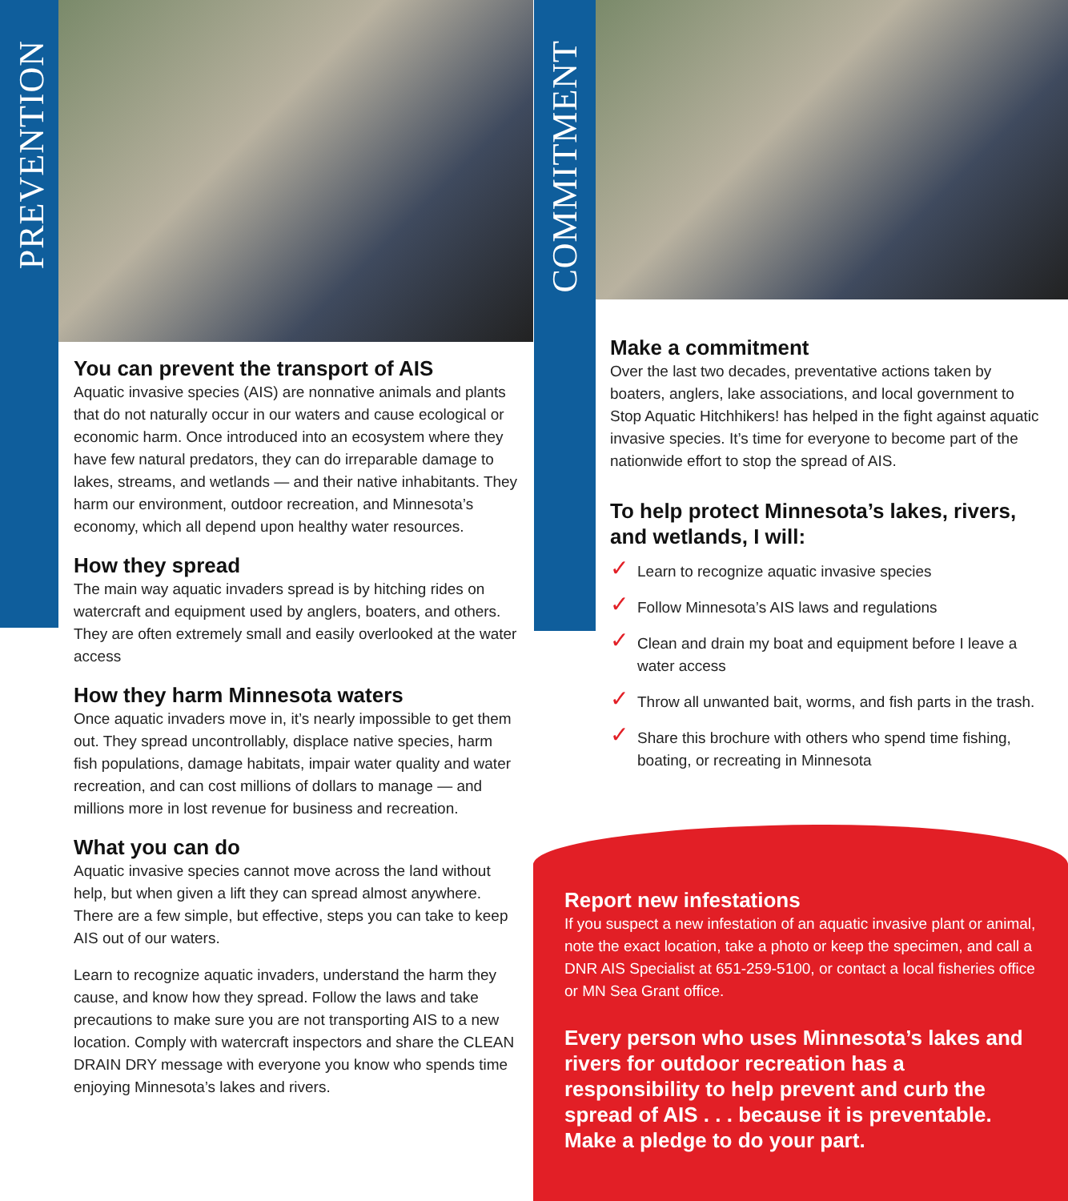PREVENTION
COMMITMENT
You can prevent the transport of AIS
Aquatic invasive species (AIS) are nonnative animals and plants that do not naturally occur in our waters and cause ecological or economic harm. Once introduced into an ecosystem where they have few natural predators, they can do irreparable damage to lakes, streams, and wetlands — and their native inhabitants. They harm our environment, outdoor recreation, and Minnesota’s economy, which all depend upon healthy water resources.
How they spread
The main way aquatic invaders spread is by hitching rides on watercraft and equipment used by anglers, boaters, and others. They are often extremely small and easily overlooked at the water access
How they harm Minnesota waters
Once aquatic invaders move in, it’s nearly impossible to get them out. They spread uncontrollably, displace native species, harm fish populations, damage habitats, impair water quality and water recreation, and can cost millions of dollars to manage — and millions more in lost revenue for business and recreation.
What you can do
Aquatic invasive species cannot move across the land without help, but when given a lift they can spread almost anywhere. There are a few simple, but effective, steps you can take to keep AIS out of our waters.
Learn to recognize aquatic invaders, understand the harm they cause, and know how they spread. Follow the laws and take precautions to make sure you are not transporting AIS to a new location. Comply with watercraft inspectors and share the CLEAN DRAIN DRY message with everyone you know who spends time enjoying Minnesota’s lakes and rivers.
Make a commitment
Over the last two decades, preventative actions taken by boaters, anglers, lake associations, and local government to Stop Aquatic Hitchhikers! has helped in the fight against aquatic invasive species. It’s time for everyone to become part of the nationwide effort to stop the spread of AIS.
To help protect Minnesota’s lakes, rivers, and wetlands, I will:
✓ Learn to recognize aquatic invasive species
✓ Follow Minnesota’s AIS laws and regulations
✓ Clean and drain my boat and equipment before I leave a water access
✓ Throw all unwanted bait, worms, and fish parts in the trash.
✓ Share this brochure with others who spend time fishing, boating, or recreating in Minnesota
Report new infestations
If you suspect a new infestation of an aquatic invasive plant or animal, note the exact location, take a photo or keep the specimen, and call a DNR AIS Specialist at 651-259-5100, or contact a local fisheries office or MN Sea Grant office.
Every person who uses Minnesota’s lakes and rivers for outdoor recreation has a responsibility to help prevent and curb the spread of AIS . . . because it is preventable. Make a pledge to do your part.